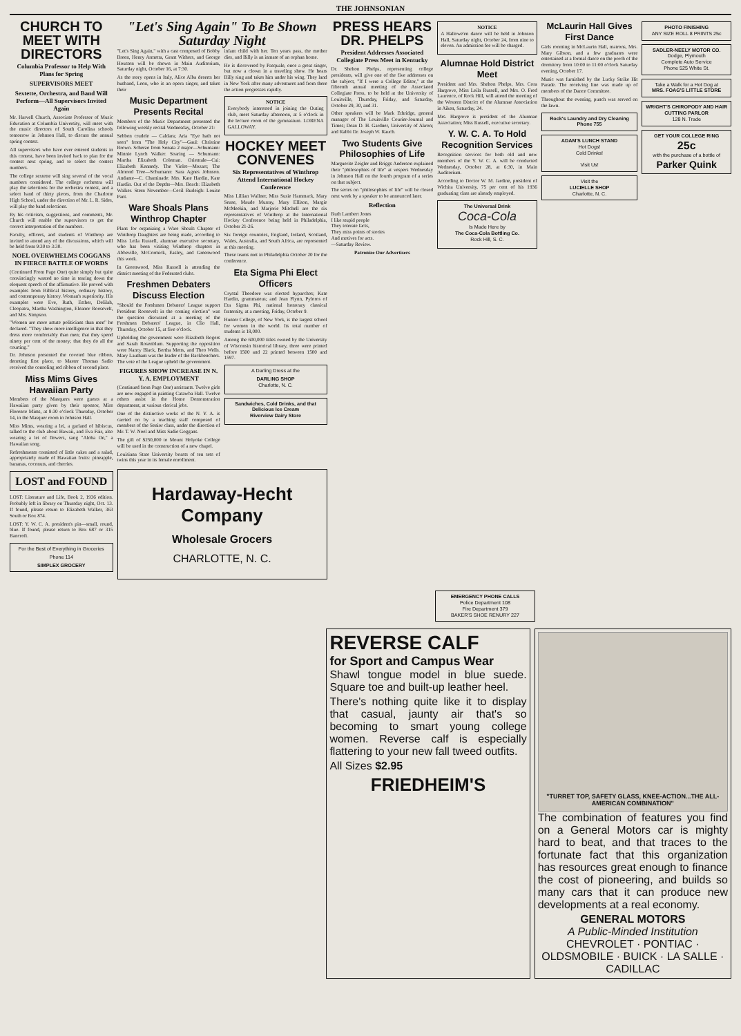THE JOHNSONIAN
CHURCH TO MEET WITH DIRECTORS
Columbia Professor to Help With Plans for Spring
SUPERVISORS MEET
Sextette, Orchestra, and Band Will Perform—All Supervisors Invited Again
Mr. Harvell Church, Associate Professor of Music Education at Columbia University, will meet with the music directors of South Carolina schools tomorrow in Johnson Hall, to discuss the annual spring contest.
All supervisors who have ever entered students in this contest, have been invited back to plan for the contest next spring, and to select the contest numbers.
The college sextette will sing several of the vocal numbers considered. The college orchestra will play the selections for the orchestra contest, and a select band of thirty pieces, from the Charlotte High School, under the direction of Mr. L. R. Sides, will play the band selections.
By his criticism, suggestions, and comments, Mr. Church will enable the supervisors to get the correct interpretation of the numbers.
Faculty, officers, and students of Winthrop are invited to attend any of the discussions, which will be held from 9:30 to 3:30.
NOEL OVERWHELMS COGGANS IN FIERCE BATTLE OF WORDS
(Continued From Page One) quite simply but quite convincingly wasted no time in tearing down the eloquent speech of the affirmative. He proved with examples from Biblical history, ordinary history, and contemporary history. Woman's superiority. His examples were Eve, Ruth, Esther, Delilah, Cleopatra, Martha Washington, Eleanor Roosevelt, and Mrs. Simpson.
"Women are more astute politicians than men" he declared. "They show more intelligence in that they dress more comfortably than men; that they spend ninety per cent of the money; that they do all the courting."
Dr. Johnson presented the coveted blue ribbon, denoting first place, to Master Thomas Sadio received the consoling red ribbon of second place.
Miss Mims Gives Hawaiian Party
Members of the Masquers were guests at a Hawaiian party given by their sponsor, Miss Florence Mims, at 8:30 o'clock Thursday, October 14, in the Masquer room in Johnson Hall.
Miss Mims, wearing a lei, a garland of hibiscus, talked to the club about Hawaii, and Eva Fair, also wearing a lei of flowers, sang "Aloha Oe," a Hawaiian song.
Refreshments consisted of little cakes and a salad, appropriately made of Hawaiian fruits: pineapple, bananas, coconuts, and cherries.
LOST and FOUND
LOST: Literature and Life, Book 2, 1936 edition. Probably left in library on Thursday night, Oct. 13. If found, please return to Elizabeth Walker, 363 South or Box 874.
LOST: Y. W. C. A. president's pin—small, round, blue. If found, please return to Box 687 or 315 Bancroft.
For the Best of Everything in Groceries
Phone 114
SIMPLEX GROCERY
"Let's Sing Again" To Be Shown Saturday Night
"Let's Sing Again," with a cast composed of Bobby Breen, Henry Armetta, Grant Withers, and George Houston will be shown in Main Auditorium, Saturday night, October 16, at 7:30.
As the story opens in Italy, Alice Alba deserts her husband, Leon, who is an opera singer, and takes their
Music Department Presents Recital
Members of the Music Department presented the following weekly recital Wednesday, October 21:
Sebben crudele — Caldara; Aria "Eye hath not seen" from "The Holy City"—Gaul: Christine Brown. Scherzo from Sonata 2 major—Schumann: Minnie Lynch Walker. Soaring — Schumann: Martha Elizabeth Coleman. Orientale—Cui: Elizabeth Kennedy. The Violet—Mozart; The Almond Tree—Schumann: Sara Agnes Johnson. Andante—C. Chaminade: Mrs. Kate Hardin, Kate Hardin. Out of the Depths—Mrs. Beach: Elizabeth Walker. Stern November—Cecil Burleigh: Louise Pant.
Ware Shoals Plans Winthrop Chapter
Plans for organizing a Ware Shoals Chapter of Winthrop Daughters are being made, according to Miss Leila Russell, alumnae executive secretary, who has been visiting Winthrop chapters in Abbeville, McCormick, Easley, and Greenwood this week.
In Greenwood, Miss Russell is attending the district meeting of the Federated clubs.
Freshmen Debaters Discuss Election
"Should the Freshmen Debaters' League support President Roosevelt in the coming election" was the question discussed at a meeting of the Freshmen Debaters' League, in Clio Hall, Thursday, October 15, at five o'clock.
Upholding the government were Elizabeth Rogers and Sarah Rosenblum. Supporting the opposition were Nancy Black, Bertha Metts, and Theo Wells. Mary Lautham was the leader of the Backbenchers. The vote of the League upheld the government.
FIGURES SHOW INCREASE IN N. Y. A. EMPLOYMENT
(Continued from Page One) assistants. Twelve girls are now engaged in painting Catawba Hall. Twelve others assist in the Home Demonstration department, at various clerical jobs.
One of the distinctive works of the N. Y. A. is carried on by a teaching staff composed of members of the Senior class, under the direction of Mr. T. W. Noel and Miss Sadie Goggans.
The gift of $250,000 to Mount Holyoke College will be used in the construction of a new chapel.
Louisiana State University boasts of ten sets of twins this year in its female enrollment.
infant child with her. Ten years pass, the mother dies, and Billy is an inmate of an orphan home.
He is discovered by Pasquale, once a great singer, but now a clown in a traveling show. He hears Billy sing and takes him under his wing. They land in New York after many adventures and from there the action progresses rapidly.
NOTICE
Everybody interested in joining the Outing club, meet Saturday afternoon, at 5 o'clock in the lecture room of the gymnasium. LORENA GALLOWAY.
HOCKEY MEET CONVENES
Six Representatives of Winthrop Attend International Hockey Conference
Miss Lillian Wallner, Miss Susie Hammack, Mary Sease, Maude Murray, Mary Ellison, Margie McMeekin, and Marjorie Mitchell are the six representatives of Winthrop at the International Hockey Conference being held in Philadelphia, October 21-26.
Six foreign countries, England, Ireland, Scotland, Wales, Australia, and South Africa, are represented at this meeting.
These teams met in Philadelphia October 20 for the conference.
Eta Sigma Phi Elect Officers
Crystal Theodore was elected hyparchos; Kate Hardin, grammateus; and Jean Flynn, Pyloros of Eta Sigma Phi, national honorary classical fraternity, at a meeting, Friday, October 9.
Hunter College, of New York, is the largest school for women in the world. Its total number of students is 18,000.
Among the 600,000 titles owned by the University of Wisconsin historical library, three were printed before 1500 and 22 printed between 1500 and 1597.
A Darling Dress at the
DARLING SHOP
Charlotte, N. C.
Sandwiches, Cold Drinks, and that Delicious Ice Cream
Riverview Dairy Store
Hardaway-Hecht Company
Wholesale Grocers
CHARLOTTE, N. C.
PRESS HEARS DR. PHELPS
President Addresses Associated Collegiate Press Meet in Kentucky
Dr. Shelton Phelps, representing college presidents, will give one of the five addresses on the subject, "If I were a College Editor," at the fifteenth annual meeting of the Associated Collegiate Press, to be held at the University of Louisville, Thursday, Friday, and Saturday, October 29, 30, and 31.
Other speakers will be Mark Ethridge, general manager of The Louisville Courier-Journal and Times; Dean D. H. Gardner, University of Akron; and Rabbi Dr. Joseph W. Rauch.
Two Students Give Philosophies of Life
Marguerite Zeigler and Briggs Anderson explained their "philosophies of life" at vespers Wednesday in Johnson Hall on the fourth program of a series on that subject.
The series on "philosophies of life" will be closed next week by a speaker to be announced later.
Reflection
Ruth Lambert Jones
I like stupid people
They tolerate facts,
They miss points of stories
And motives for acts.
—Saturday Review.
Patronize Our Advertisers
NOTICE
A Hallowe'en dance will be held in Johnson Hall, Saturday night, October 24, from nine to eleven. An admission fee will be charged.
Alumnae Hold District Meet
President and Mrs. Shelton Phelps, Mrs. Cora Hargrove, Miss Leila Russell, and Mrs. O. Fred Laurence, of Rock Hill, will attend the meeting of the Western District of the Alumnae Association in Aiken, Saturday, 24.
Mrs. Hargrove is president of the Alumnae Association; Miss Russell, executive secretary.
Y. W. C. A. To Hold Recognition Services
Recognition services for both old and new members of the Y. W. C. A. will be conducted Wednesday, October 28, at 6:30, in Main Auditorium.
According to Doctor W. M. Jardine, president of Wichita University, 75 per cent of his 1936 graduating class are already employed.
The Universal Drink
Coca-Cola
Is Made Here by
The Coca-Cola Bottling Co.
Rock Hill, S. C.
McLaurin Hall Gives First Dance
Girls rooming in McLaurin Hall, matrons, Mrs. Mary Gibson, and a few graduates were entertained at a formal dance on the porch of the dormitory from 10:00 to 11:00 o'clock Saturday evening, October 17.
Music was furnished by the Lucky Strike Hit Parade. The receiving line was made up of members of the Dance Committee.
Throughout the evening, punch was served on the lawn.
Rock's Laundry and Dry Cleaning
Phone 755
ADAM'S LUNCH STAND
Hot Dogs!
Cold Drinks!
Visit Us!
Visit the
LUCIELLE SHOP
Charlotte, N. C.
PHOTO FINISHING
ANY SIZE ROLL 8 PRINTS 25c
SADLER-NEELY MOTOR CO.
Dodge, Plymouth
Complete Auto Service
Phone 525 White St.
Take a Walk for a Hot Dog at
MRS. FOAG'S LITTLE STORE
WRIGHT'S CHIROPODY AND HAIR CUTTING PARLOR
128 N. Trade
GET YOUR COLLEGE RING
25c
with the purchase of a bottle of
Parker Quink
EMERGENCY PHONE CALLS
Police Department 108
Fire Department 379
BAKER'S SHOE RENURY 227
REVERSE CALF
for Sport and Campus Wear
Shawl tongue model in blue suede. Square toe and built-up leather heel.
There's nothing quite like it to display that casual, jaunty air that's so becoming to smart young college women. Reverse calf is especially flattering to your new fall tweed outfits.
All Sizes $2.95
FRIEDHEIM'S
"TURRET TOP, SAFETY GLASS, KNEE-ACTION...THE ALL-AMERICAN COMBINATION"
The combination of features you find on a General Motors car is mighty hard to beat, and that traces to the fortunate fact that this organization has resources great enough to finance the cost of pioneering, and builds so many cars that it can produce new developments at a real economy.
GENERAL MOTORS
A Public-Minded Institution
CHEVROLET · PONTIAC · OLDSMOBILE · BUICK · LA SALLE · CADILLAC